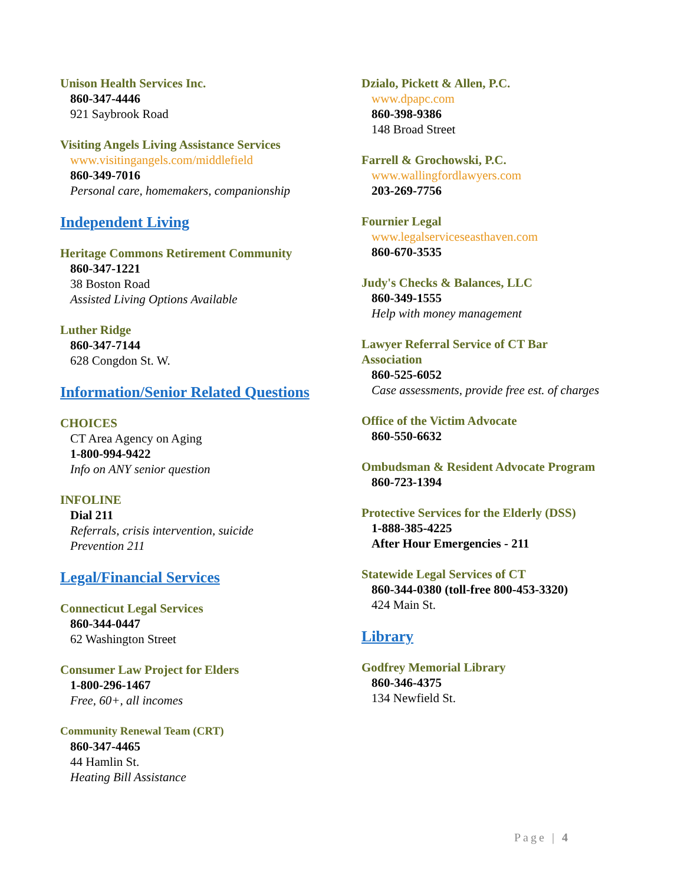Unison Health Services Inc.
860-347-4446
921 Saybrook Road
Visiting Angels Living Assistance Services
www.visitingangels.com/middlefield
860-349-7016
Personal care, homemakers, companionship
Independent Living
Heritage Commons Retirement Community
860-347-1221
38 Boston Road
Assisted Living Options Available
Luther Ridge
860-347-7144
628 Congdon St. W.
Information/Senior Related Questions
CHOICES
CT Area Agency on Aging
1-800-994-9422
Info on ANY senior question
INFOLINE
Dial 211
Referrals, crisis intervention, suicide
Prevention 211
Legal/Financial Services
Connecticut Legal Services
860-344-0447
62 Washington Street
Consumer Law Project for Elders
1-800-296-1467
Free, 60+, all incomes
Community Renewal Team (CRT)
860-347-4465
44 Hamlin St.
Heating Bill Assistance
Dzialo, Pickett & Allen, P.C.
www.dpapc.com
860-398-9386
148 Broad Street
Farrell & Grochowski, P.C.
www.wallingfordlawyers.com
203-269-7756
Fournier Legal
www.legalserviceseasthaven.com
860-670-3535
Judy's Checks & Balances, LLC
860-349-1555
Help with money management
Lawyer Referral Service of CT Bar
Association
860-525-6052
Case assessments, provide free est. of charges
Office of the Victim Advocate
860-550-6632
Ombudsman & Resident Advocate Program
860-723-1394
Protective Services for the Elderly (DSS)
1-888-385-4225
After Hour Emergencies - 211
Statewide Legal Services of CT
860-344-0380 (toll-free 800-453-3320)
424 Main St.
Library
Godfrey Memorial Library
860-346-4375
134 Newfield St.
Page | 4